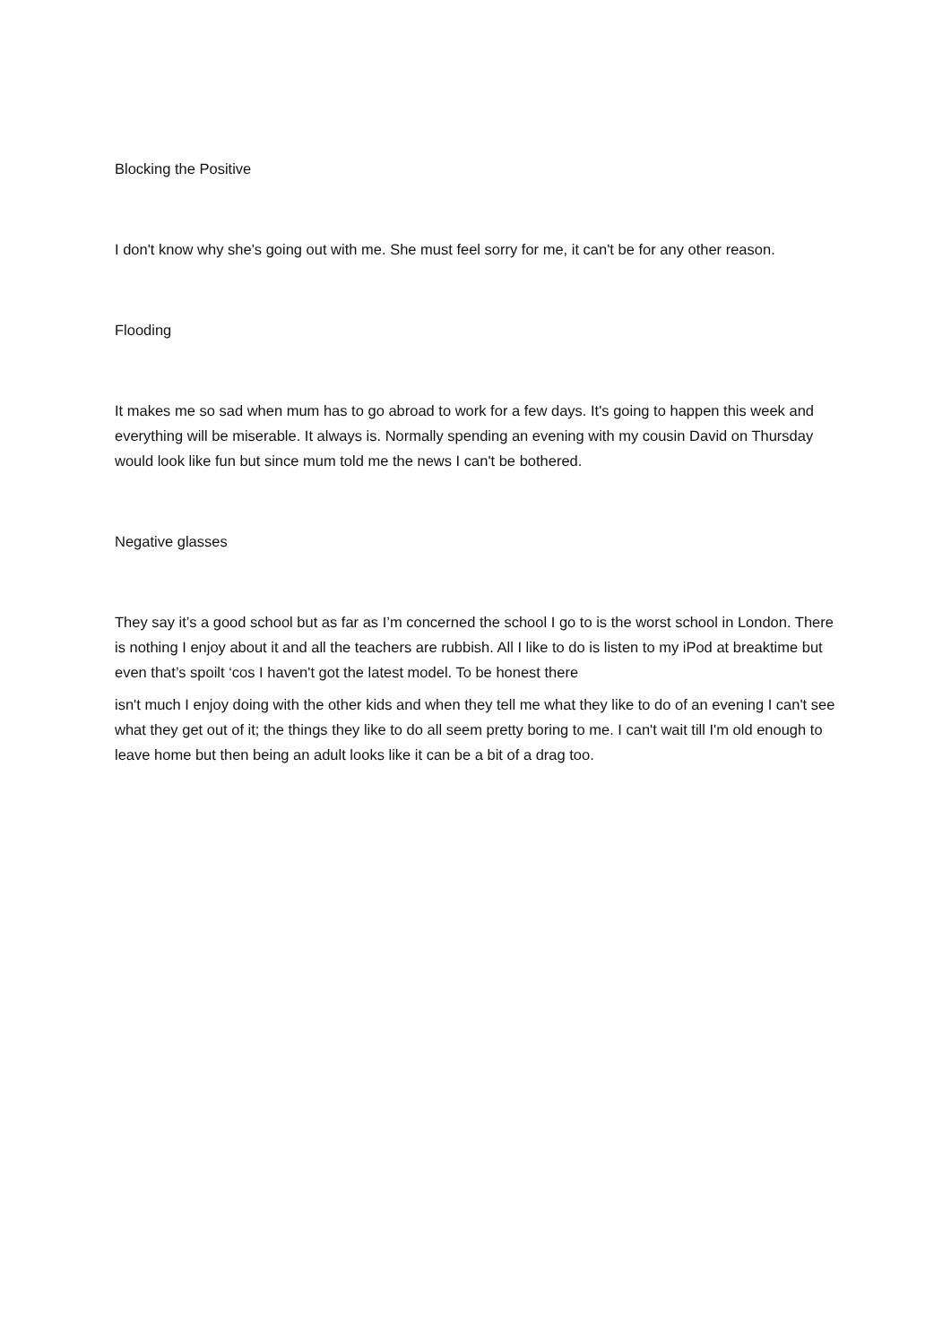Blocking the Positive
I don't know why she's going out with me. She must feel sorry for me, it can't be for any other reason.
Flooding
It makes me so sad when mum has to go abroad to work for a few days. It's going to happen this week and everything will be miserable. It always is. Normally spending an evening with my cousin David on Thursday would look like fun but since mum told me the news I can't be bothered.
Negative glasses
They say it’s a good school but as far as I’m concerned the school I go to is the worst school in London. There is nothing I enjoy about it and all the teachers are rubbish. All I like to do is listen to my iPod at breaktime but even that’s spoilt ‘cos I haven't got the latest model. To be honest there
isn't much I enjoy doing with the other kids and when they tell me what they like to do of an evening I can't see what they get out of it; the things they like to do all seem pretty boring to me. I can't wait till I'm old enough to leave home but then being an adult looks like it can be a bit of a drag too.